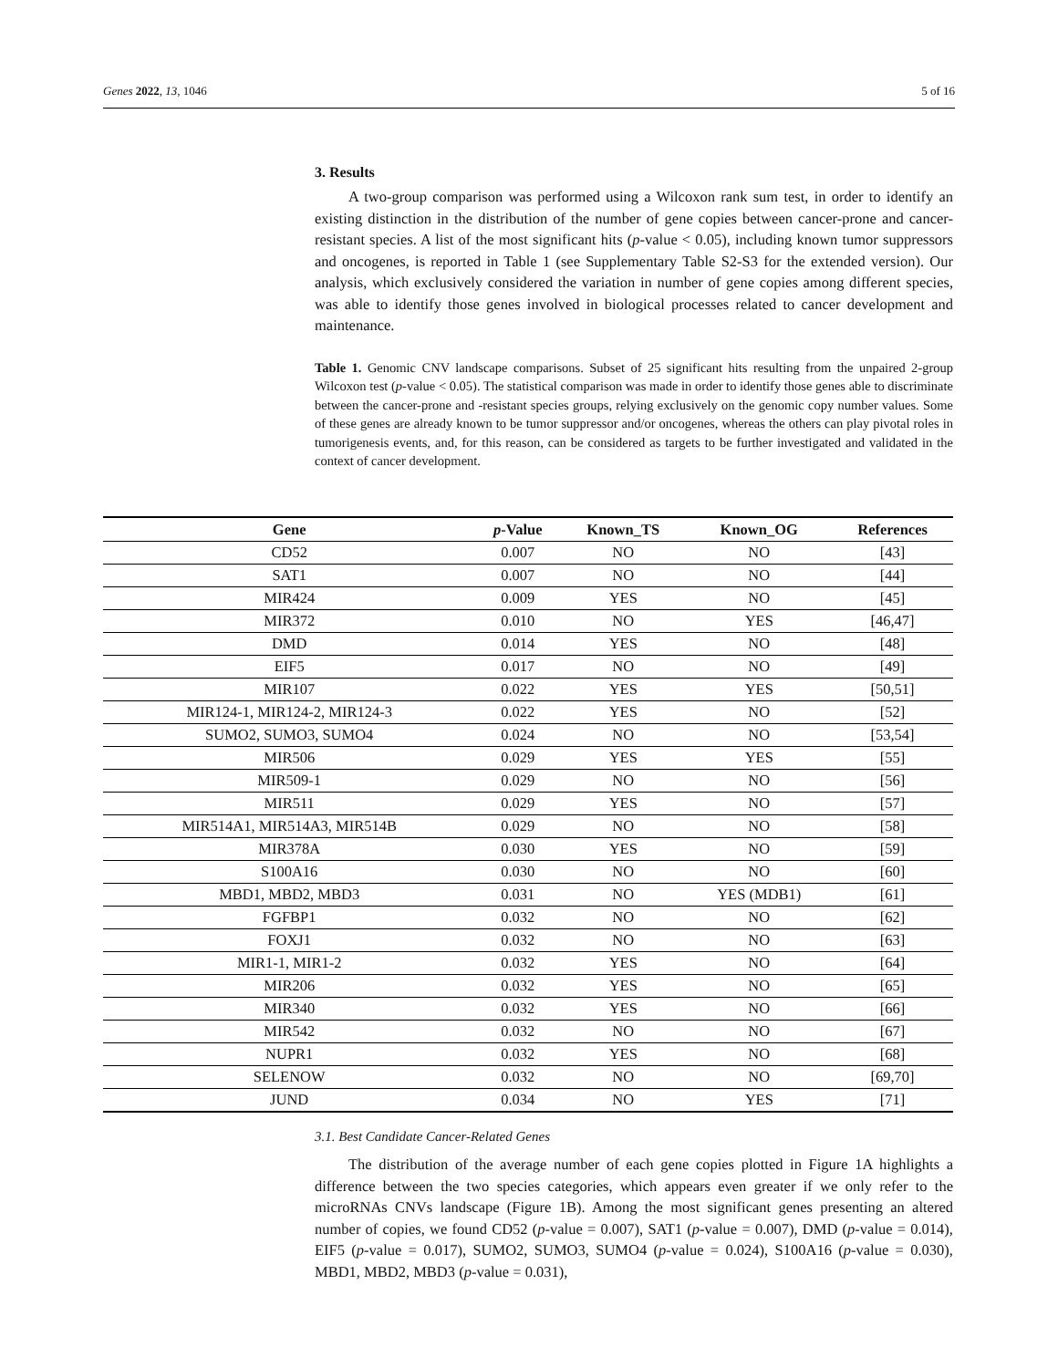Genes 2022, 13, 1046 5 of 16
3. Results
A two-group comparison was performed using a Wilcoxon rank sum test, in order to identify an existing distinction in the distribution of the number of gene copies between cancer-prone and cancer-resistant species. A list of the most significant hits (p-value < 0.05), including known tumor suppressors and oncogenes, is reported in Table 1 (see Supplementary Table S2-S3 for the extended version). Our analysis, which exclusively considered the variation in number of gene copies among different species, was able to identify those genes involved in biological processes related to cancer development and maintenance.
Table 1. Genomic CNV landscape comparisons. Subset of 25 significant hits resulting from the unpaired 2-group Wilcoxon test (p-value < 0.05). The statistical comparison was made in order to identify those genes able to discriminate between the cancer-prone and -resistant species groups, relying exclusively on the genomic copy number values. Some of these genes are already known to be tumor suppressor and/or oncogenes, whereas the others can play pivotal roles in tumorigenesis events, and, for this reason, can be considered as targets to be further investigated and validated in the context of cancer development.
| Gene | p -Value | Known_TS | Known_OG | References |
| --- | --- | --- | --- | --- |
| CD52 | 0.007 | NO | NO | [43] |
| SAT1 | 0.007 | NO | NO | [44] |
| MIR424 | 0.009 | YES | NO | [45] |
| MIR372 | 0.010 | NO | YES | [46,47] |
| DMD | 0.014 | YES | NO | [48] |
| EIF5 | 0.017 | NO | NO | [49] |
| MIR107 | 0.022 | YES | YES | [50,51] |
| MIR124-1, MIR124-2, MIR124-3 | 0.022 | YES | NO | [52] |
| SUMO2, SUMO3, SUMO4 | 0.024 | NO | NO | [53,54] |
| MIR506 | 0.029 | YES | YES | [55] |
| MIR509-1 | 0.029 | NO | NO | [56] |
| MIR511 | 0.029 | YES | NO | [57] |
| MIR514A1, MIR514A3, MIR514B | 0.029 | NO | NO | [58] |
| MIR378A | 0.030 | YES | NO | [59] |
| S100A16 | 0.030 | NO | NO | [60] |
| MBD1, MBD2, MBD3 | 0.031 | NO | YES (MDB1) | [61] |
| FGFBP1 | 0.032 | NO | NO | [62] |
| FOXJ1 | 0.032 | NO | NO | [63] |
| MIR1-1, MIR1-2 | 0.032 | YES | NO | [64] |
| MIR206 | 0.032 | YES | NO | [65] |
| MIR340 | 0.032 | YES | NO | [66] |
| MIR542 | 0.032 | NO | NO | [67] |
| NUPR1 | 0.032 | YES | NO | [68] |
| SELENOW | 0.032 | NO | NO | [69,70] |
| JUND | 0.034 | NO | YES | [71] |
3.1. Best Candidate Cancer-Related Genes
The distribution of the average number of each gene copies plotted in Figure 1A highlights a difference between the two species categories, which appears even greater if we only refer to the microRNAs CNVs landscape (Figure 1B). Among the most significant genes presenting an altered number of copies, we found CD52 (p-value = 0.007), SAT1 (p-value = 0.007), DMD (p-value = 0.014), EIF5 (p-value = 0.017), SUMO2, SUMO3, SUMO4 (p-value = 0.024), S100A16 (p-value = 0.030), MBD1, MBD2, MBD3 (p-value = 0.031),